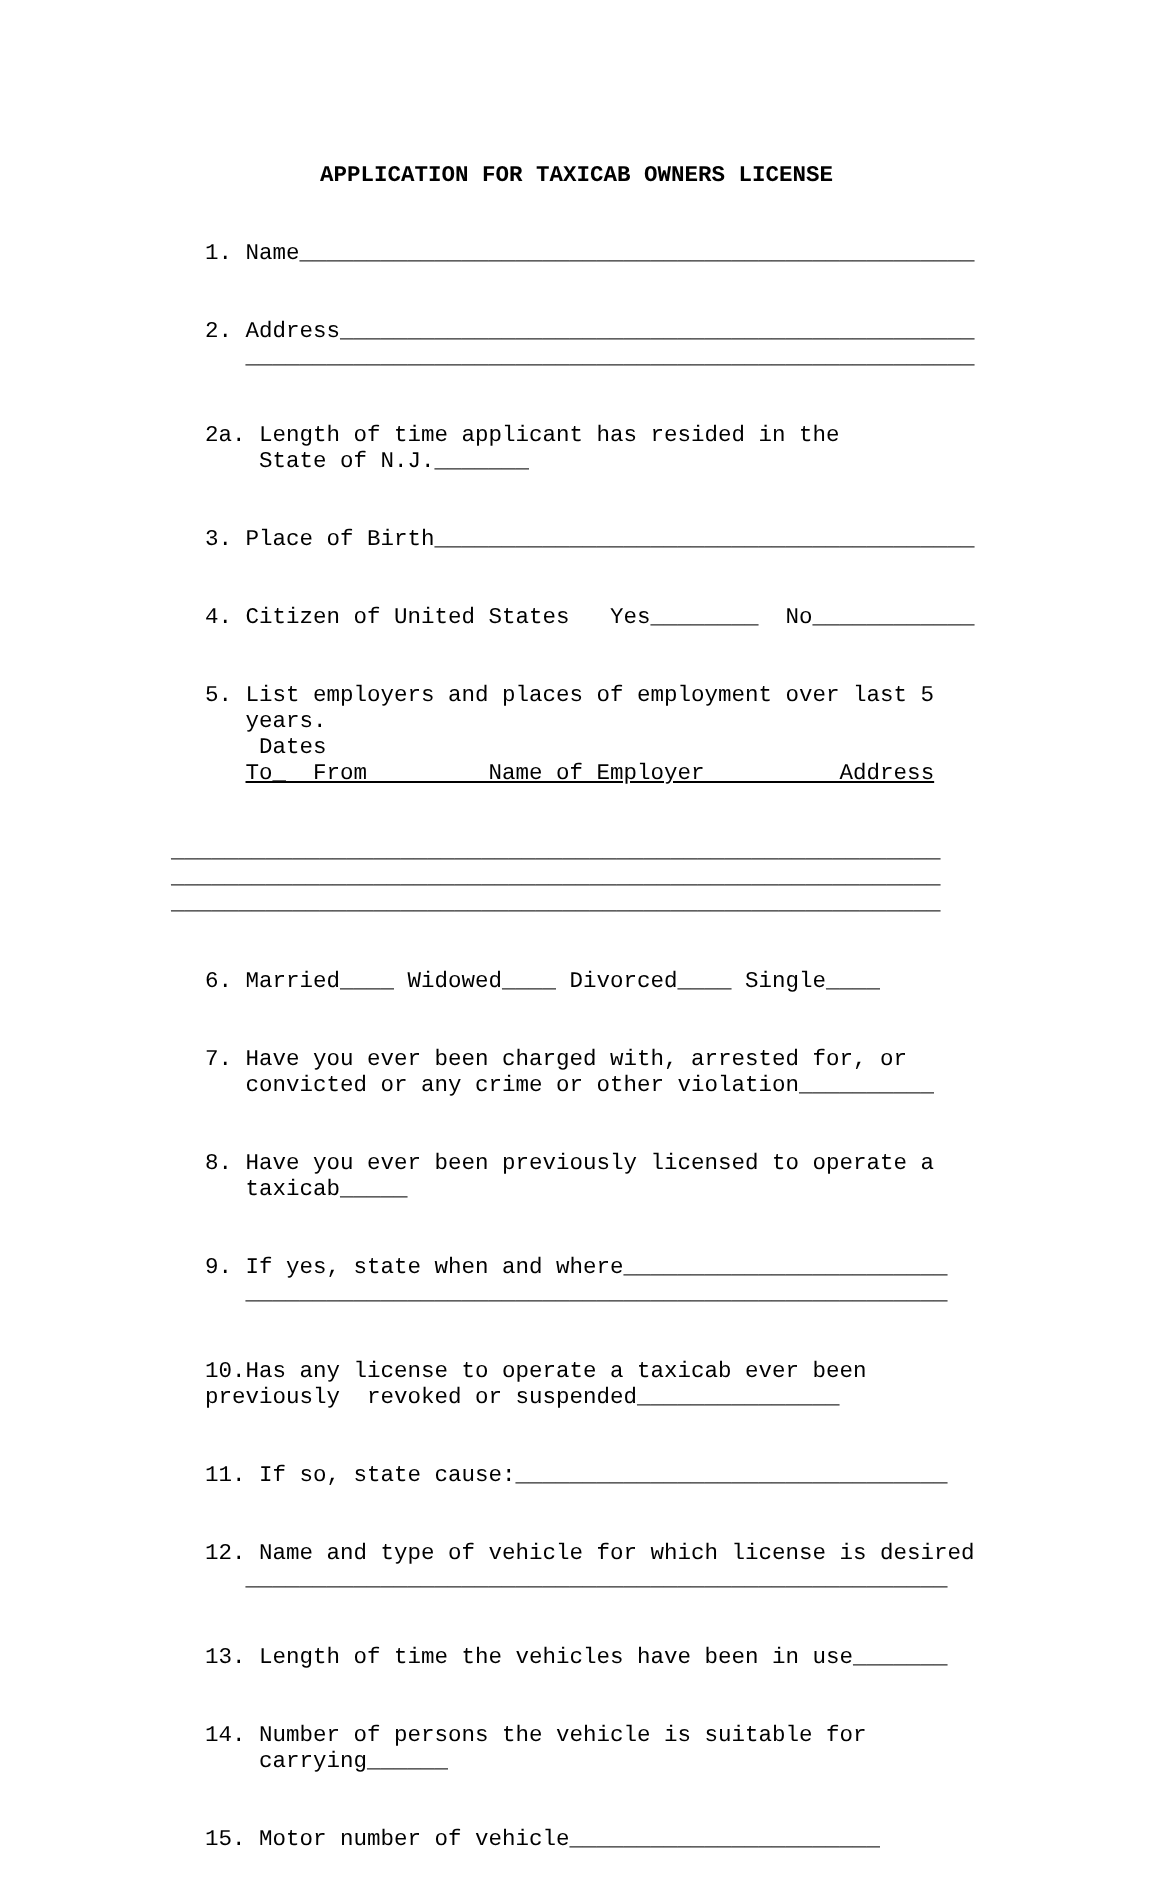APPLICATION FOR TAXICAB OWNERS LICENSE
1. Name__________________________________________________
2. Address_______________________________________________ ______________________________________________________
2a. Length of time applicant has resided in the State of N.J._______
3. Place of Birth________________________________________
4. Citizen of United States Yes________ No____________
5. List employers and places of employment over last 5 years. Dates To_ From Name of Employer Address
_________________________________________________________ _________________________________________________________ _________________________________________________________
6. Married____ Widowed____ Divorced____ Single____
7. Have you ever been charged with, arrested for, or convicted or any crime or other violation__________
8. Have you ever been previously licensed to operate a taxicab_____
9. If yes, state when and where________________________ ____________________________________________________
10.Has any license to operate a taxicab ever been previously revoked or suspended_______________
11. If so, state cause:________________________________
12. Name and type of vehicle for which license is desired ____________________________________________________
13. Length of time the vehicles have been in use_______
14. Number of persons the vehicle is suitable for carrying______
15. Motor number of vehicle_______________________